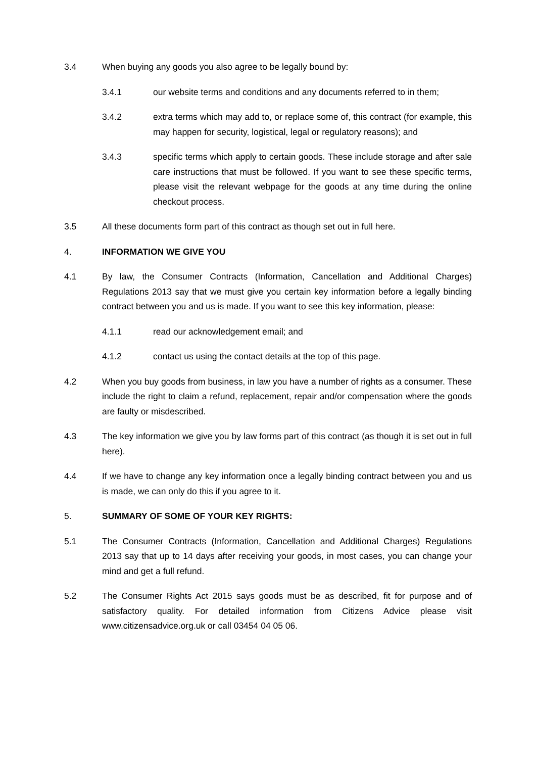3.4 When buying any goods you also agree to be legally bound by:
3.4.1 our website terms and conditions and any documents referred to in them;
3.4.2 extra terms which may add to, or replace some of, this contract (for example, this may happen for security, logistical, legal or regulatory reasons); and
3.4.3 specific terms which apply to certain goods. These include storage and after sale care instructions that must be followed. If you want to see these specific terms, please visit the relevant webpage for the goods at any time during the online checkout process.
3.5 All these documents form part of this contract as though set out in full here.
4. INFORMATION WE GIVE YOU
4.1 By law, the Consumer Contracts (Information, Cancellation and Additional Charges) Regulations 2013 say that we must give you certain key information before a legally binding contract between you and us is made. If you want to see this key information, please:
4.1.1 read our acknowledgement email; and
4.1.2 contact us using the contact details at the top of this page.
4.2 When you buy goods from business, in law you have a number of rights as a consumer. These include the right to claim a refund, replacement, repair and/or compensation where the goods are faulty or misdescribed.
4.3 The key information we give you by law forms part of this contract (as though it is set out in full here).
4.4 If we have to change any key information once a legally binding contract between you and us is made, we can only do this if you agree to it.
5. SUMMARY OF SOME OF YOUR KEY RIGHTS:
5.1 The Consumer Contracts (Information, Cancellation and Additional Charges) Regulations 2013 say that up to 14 days after receiving your goods, in most cases, you can change your mind and get a full refund.
5.2 The Consumer Rights Act 2015 says goods must be as described, fit for purpose and of satisfactory quality. For detailed information from Citizens Advice please visit www.citizensadvice.org.uk or call 03454 04 05 06.